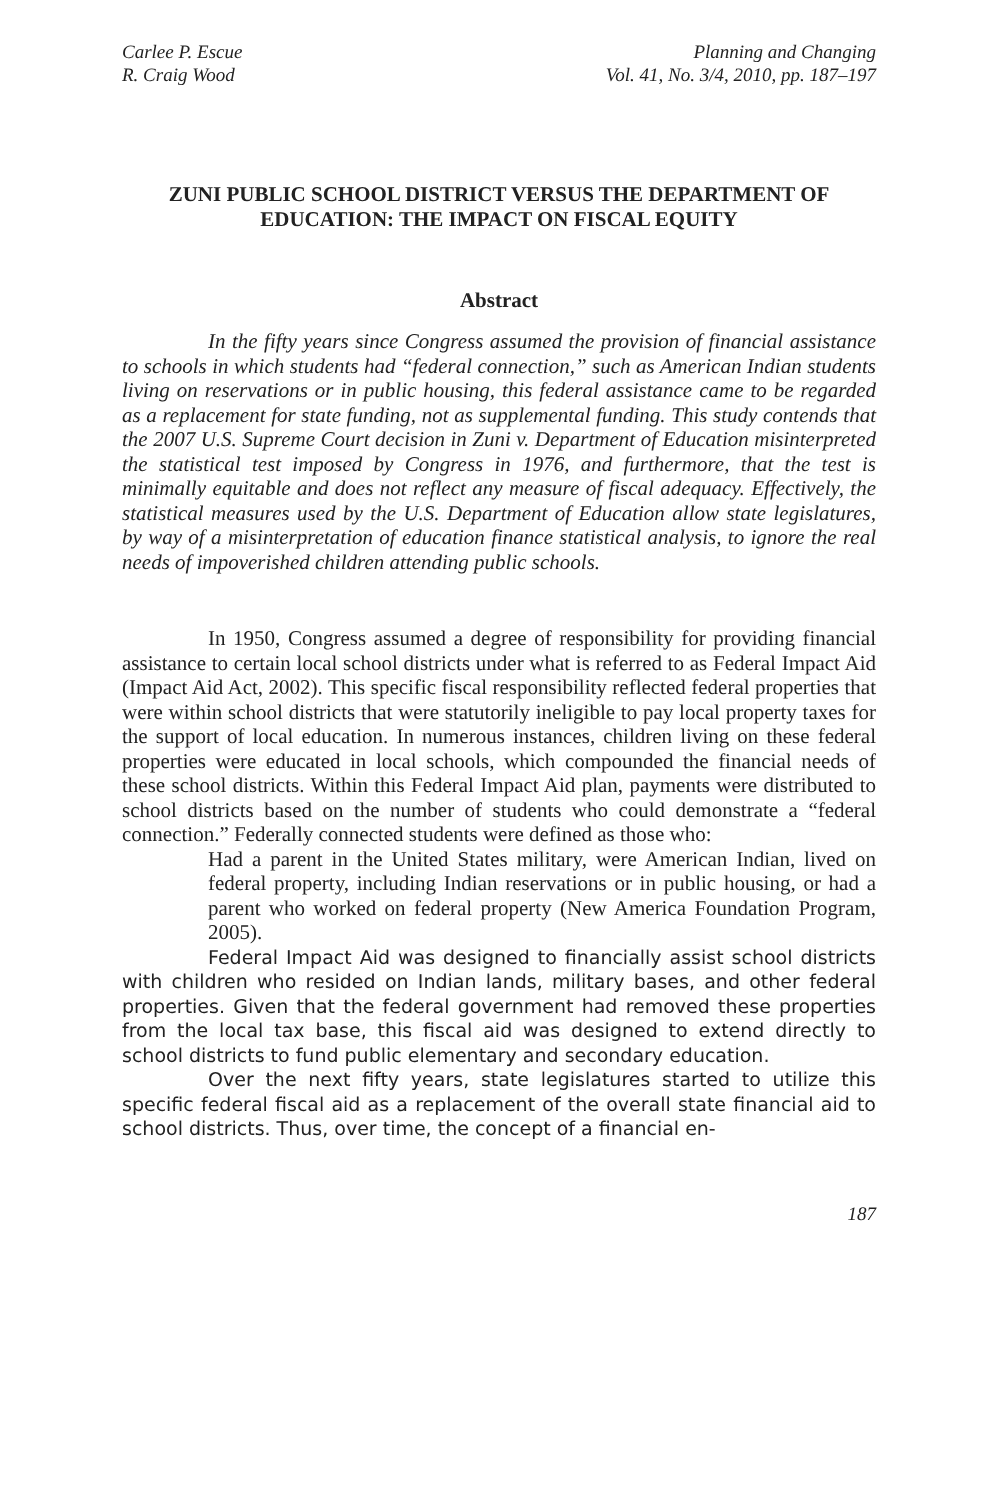Carlee P. Escue
R. Craig Wood
Planning and Changing
Vol. 41, No. 3/4, 2010, pp. 187–197
ZUNI PUBLIC SCHOOL DISTRICT VERSUS THE DEPARTMENT OF EDUCATION: THE IMPACT ON FISCAL EQUITY
Abstract
In the fifty years since Congress assumed the provision of financial assistance to schools in which students had “federal connection,” such as American Indian students living on reservations or in public housing, this federal assistance came to be regarded as a replacement for state funding, not as supplemental funding. This study contends that the 2007 U.S. Supreme Court decision in Zuni v. Department of Education misinterpreted the statistical test imposed by Congress in 1976, and furthermore, that the test is minimally equitable and does not reflect any measure of fiscal adequacy. Effectively, the statistical measures used by the U.S. Department of Education allow state legislatures, by way of a misinterpretation of education finance statistical analysis, to ignore the real needs of impoverished children attending public schools.
In 1950, Congress assumed a degree of responsibility for providing financial assistance to certain local school districts under what is referred to as Federal Impact Aid (Impact Aid Act, 2002). This specific fiscal responsibility reflected federal properties that were within school districts that were statutorily ineligible to pay local property taxes for the support of local education. In numerous instances, children living on these federal properties were educated in local schools, which compounded the financial needs of these school districts. Within this Federal Impact Aid plan, payments were distributed to school districts based on the number of students who could demonstrate a “federal connection.” Federally connected students were defined as those who:
Had a parent in the United States military, were American Indian, lived on federal property, including Indian reservations or in public housing, or had a parent who worked on federal property (New America Foundation Program, 2005).
Federal Impact Aid was designed to financially assist school districts with children who resided on Indian lands, military bases, and other federal properties. Given that the federal government had removed these properties from the local tax base, this fiscal aid was designed to extend directly to school districts to fund public elementary and secondary education.
Over the next fifty years, state legislatures started to utilize this specific federal fiscal aid as a replacement of the overall state financial aid to school districts. Thus, over time, the concept of a financial en-
187